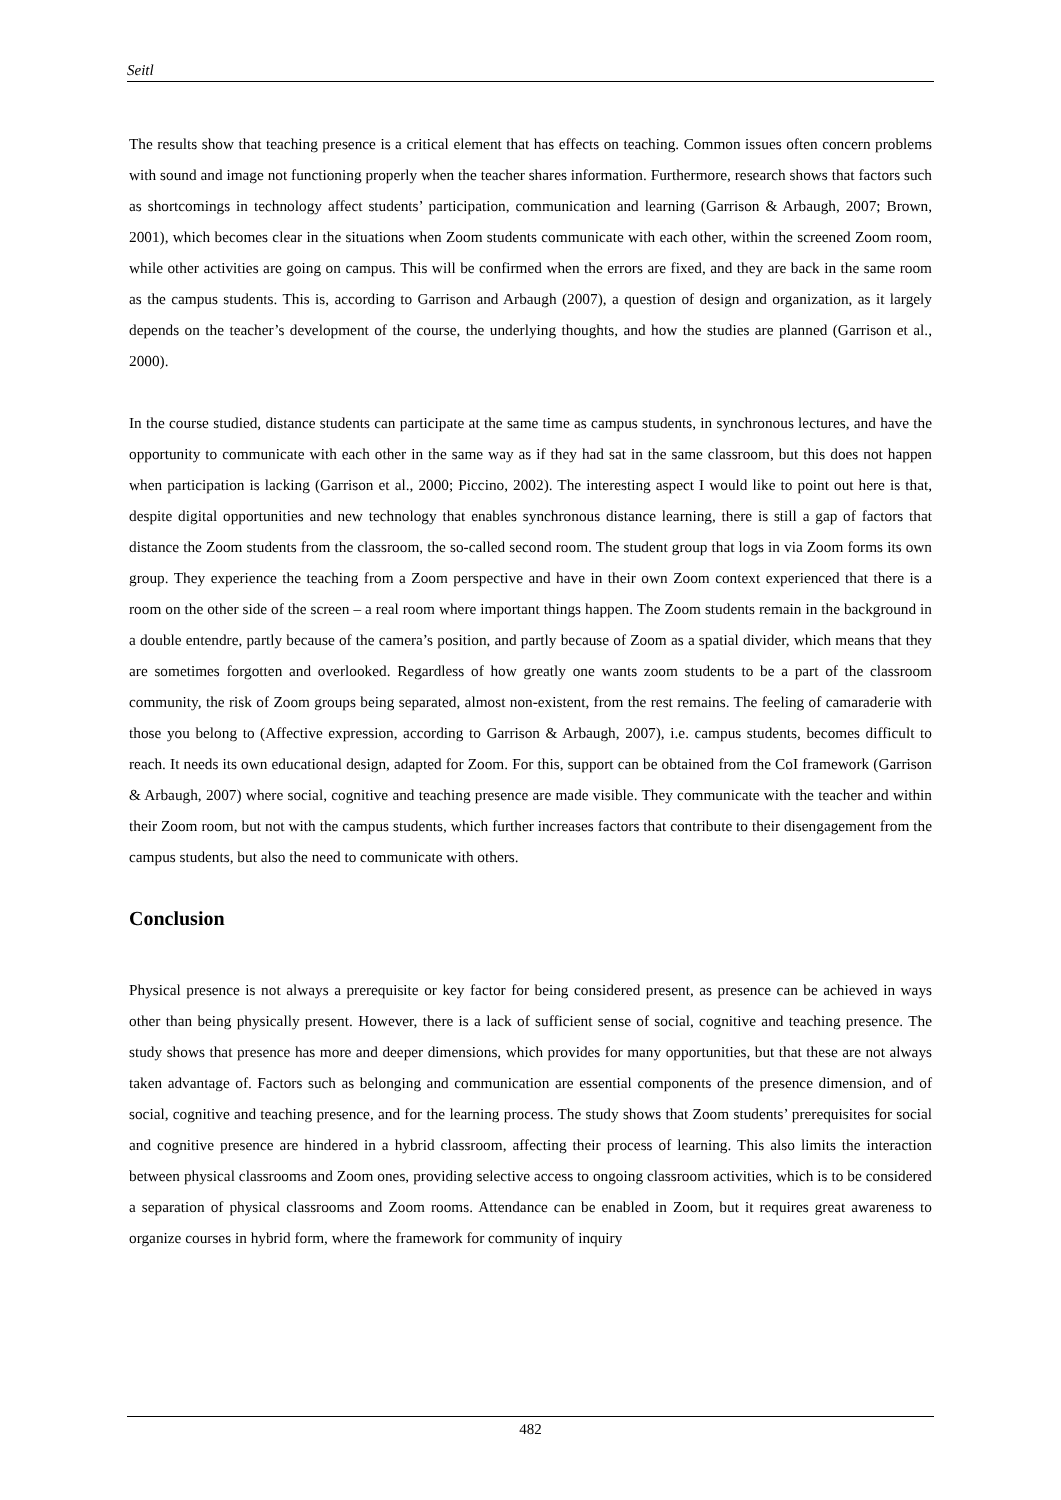Seitl
The results show that teaching presence is a critical element that has effects on teaching. Common issues often concern problems with sound and image not functioning properly when the teacher shares information. Furthermore, research shows that factors such as shortcomings in technology affect students’ participation, communication and learning (Garrison & Arbaugh, 2007; Brown, 2001), which becomes clear in the situations when Zoom students communicate with each other, within the screened Zoom room, while other activities are going on campus. This will be confirmed when the errors are fixed, and they are back in the same room as the campus students. This is, according to Garrison and Arbaugh (2007), a question of design and organization, as it largely depends on the teacher’s development of the course, the underlying thoughts, and how the studies are planned (Garrison et al., 2000).
In the course studied, distance students can participate at the same time as campus students, in synchronous lectures, and have the opportunity to communicate with each other in the same way as if they had sat in the same classroom, but this does not happen when participation is lacking (Garrison et al., 2000; Piccino, 2002). The interesting aspect I would like to point out here is that, despite digital opportunities and new technology that enables synchronous distance learning, there is still a gap of factors that distance the Zoom students from the classroom, the so-called second room. The student group that logs in via Zoom forms its own group. They experience the teaching from a Zoom perspective and have in their own Zoom context experienced that there is a room on the other side of the screen – a real room where important things happen. The Zoom students remain in the background in a double entendre, partly because of the camera’s position, and partly because of Zoom as a spatial divider, which means that they are sometimes forgotten and overlooked. Regardless of how greatly one wants zoom students to be a part of the classroom community, the risk of Zoom groups being separated, almost non-existent, from the rest remains. The feeling of camaraderie with those you belong to (Affective expression, according to Garrison & Arbaugh, 2007), i.e. campus students, becomes difficult to reach. It needs its own educational design, adapted for Zoom. For this, support can be obtained from the CoI framework (Garrison & Arbaugh, 2007) where social, cognitive and teaching presence are made visible. They communicate with the teacher and within their Zoom room, but not with the campus students, which further increases factors that contribute to their disengagement from the campus students, but also the need to communicate with others.
Conclusion
Physical presence is not always a prerequisite or key factor for being considered present, as presence can be achieved in ways other than being physically present. However, there is a lack of sufficient sense of social, cognitive and teaching presence. The study shows that presence has more and deeper dimensions, which provides for many opportunities, but that these are not always taken advantage of. Factors such as belonging and communication are essential components of the presence dimension, and of social, cognitive and teaching presence, and for the learning process. The study shows that Zoom students’ prerequisites for social and cognitive presence are hindered in a hybrid classroom, affecting their process of learning. This also limits the interaction between physical classrooms and Zoom ones, providing selective access to ongoing classroom activities, which is to be considered a separation of physical classrooms and Zoom rooms. Attendance can be enabled in Zoom, but it requires great awareness to organize courses in hybrid form, where the framework for community of inquiry
482